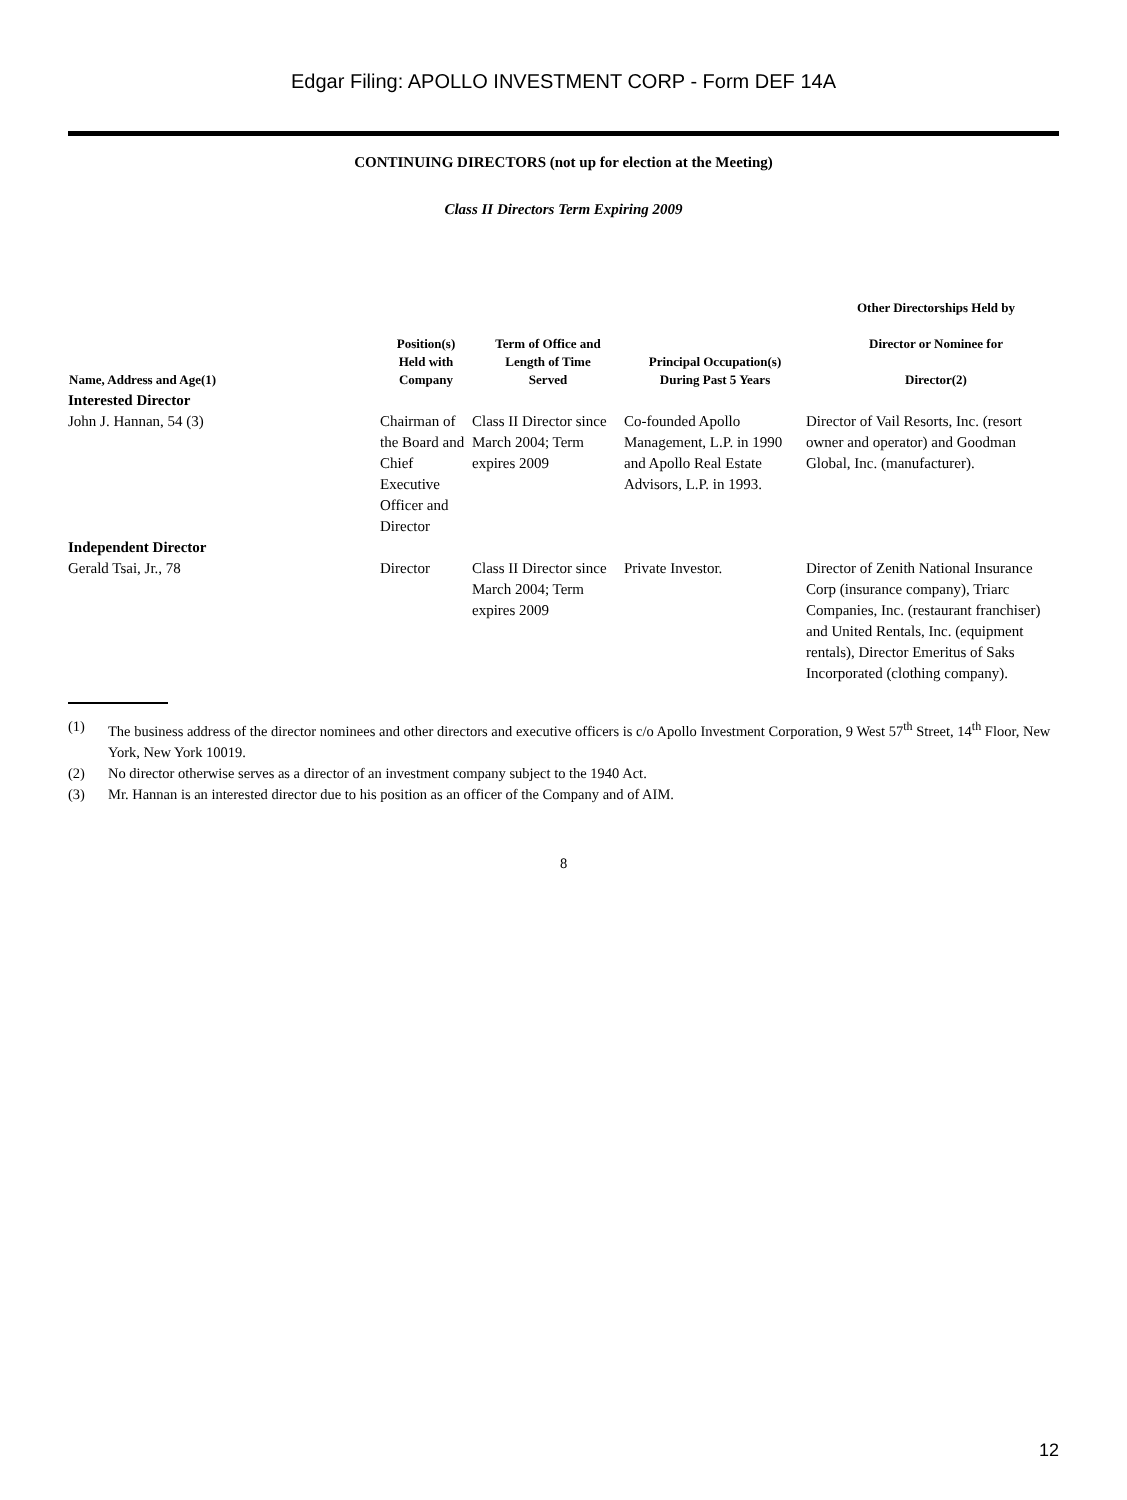Edgar Filing: APOLLO INVESTMENT CORP - Form DEF 14A
CONTINUING DIRECTORS (not up for election at the Meeting)
Class II Directors Term Expiring 2009
| Name, Address and Age(1) | Position(s) Held with Company | Term of Office and Length of Time Served | Principal Occupation(s) During Past 5 Years | Other Directorships Held by Director or Nominee for Director(2) |
| --- | --- | --- | --- | --- |
| Interested Director | | | | |
| John J. Hannan, 54 (3) | Chairman of the Board and Chief Executive Officer and Director | Class II Director since March 2004; Term expires 2009 | Co-founded Apollo Management, L.P. in 1990 and Apollo Real Estate Advisors, L.P. in 1993. | Director of Vail Resorts, Inc. (resort owner and operator) and Goodman Global, Inc. (manufacturer). |
| Independent Director | | | | |
| Gerald Tsai, Jr., 78 | Director | Class II Director since March 2004; Term expires 2009 | Private Investor. | Director of Zenith National Insurance Corp (insurance company), Triarc Companies, Inc. (restaurant franchiser) and United Rentals, Inc. (equipment rentals), Director Emeritus of Saks Incorporated (clothing company). |
(1) The business address of the director nominees and other directors and executive officers is c/o Apollo Investment Corporation, 9 West 57<sup>th</sup> Street, 14<sup>th</sup> Floor, New York, New York 10019.
(2) No director otherwise serves as a director of an investment company subject to the 1940 Act.
(3) Mr. Hannan is an interested director due to his position as an officer of the Company and of AIM.
8
12